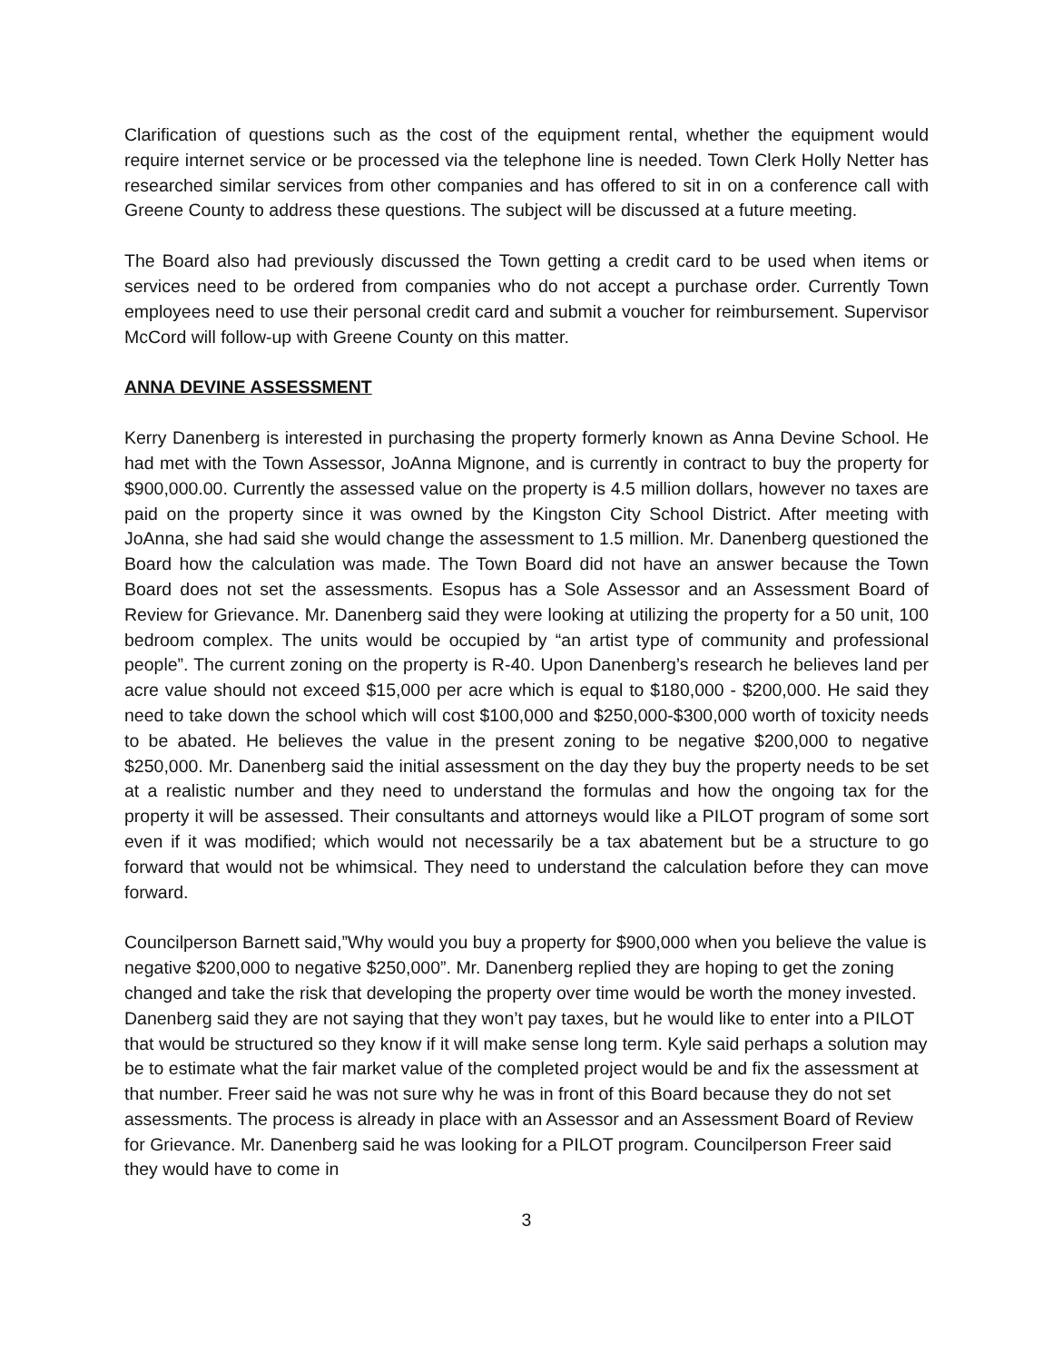Clarification of questions such as the cost of the equipment rental, whether the equipment would require internet service or be processed via the telephone line is needed. Town Clerk Holly Netter has researched similar services from other companies and has offered to sit in on a conference call with Greene County to address these questions. The subject will be discussed at a future meeting.
The Board also had previously discussed the Town getting a credit card to be used when items or services need to be ordered from companies who do not accept a purchase order. Currently Town employees need to use their personal credit card and submit a voucher for reimbursement. Supervisor McCord will follow-up with Greene County on this matter.
ANNA DEVINE ASSESSMENT
Kerry Danenberg is interested in purchasing the property formerly known as Anna Devine School. He had met with the Town Assessor, JoAnna Mignone, and is currently in contract to buy the property for $900,000.00. Currently the assessed value on the property is 4.5 million dollars, however no taxes are paid on the property since it was owned by the Kingston City School District. After meeting with JoAnna, she had said she would change the assessment to 1.5 million. Mr. Danenberg questioned the Board how the calculation was made. The Town Board did not have an answer because the Town Board does not set the assessments. Esopus has a Sole Assessor and an Assessment Board of Review for Grievance. Mr. Danenberg said they were looking at utilizing the property for a 50 unit, 100 bedroom complex. The units would be occupied by “an artist type of community and professional people”. The current zoning on the property is R-40. Upon Danenberg’s research he believes land per acre value should not exceed $15,000 per acre which is equal to $180,000 - $200,000. He said they need to take down the school which will cost $100,000 and $250,000-$300,000 worth of toxicity needs to be abated. He believes the value in the present zoning to be negative $200,000 to negative $250,000. Mr. Danenberg said the initial assessment on the day they buy the property needs to be set at a realistic number and they need to understand the formulas and how the ongoing tax for the property it will be assessed. Their consultants and attorneys would like a PILOT program of some sort even if it was modified; which would not necessarily be a tax abatement but be a structure to go forward that would not be whimsical. They need to understand the calculation before they can move forward.
Councilperson Barnett said,”Why would you buy a property for $900,000 when you believe the value is negative $200,000 to negative $250,000”. Mr. Danenberg replied they are hoping to get the zoning changed and take the risk that developing the property over time would be worth the money invested. Danenberg said they are not saying that they won’t pay taxes, but he would like to enter into a PILOT that would be structured so they know if it will make sense long term. Kyle said perhaps a solution may be to estimate what the fair market value of the completed project would be and fix the assessment at that number. Freer said he was not sure why he was in front of this Board because they do not set assessments. The process is already in place with an Assessor and an Assessment Board of Review for Grievance. Mr. Danenberg said he was looking for a PILOT program. Councilperson Freer said they would have to come in
3